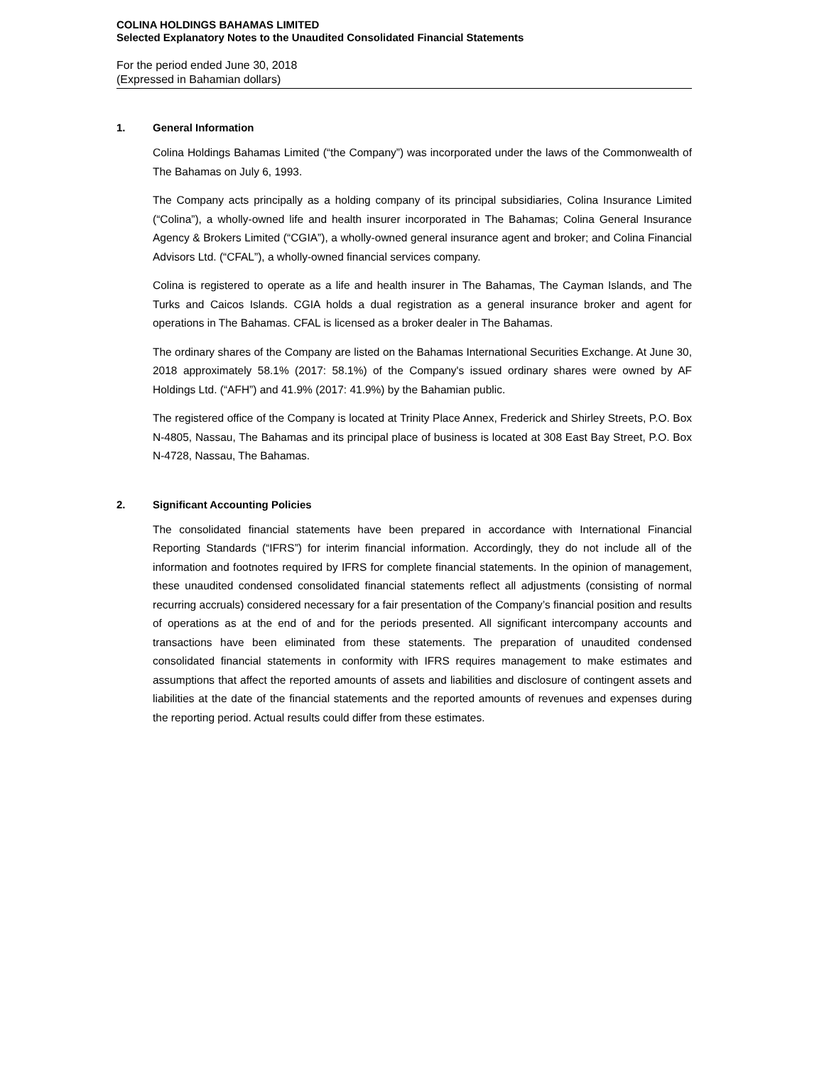COLINA HOLDINGS BAHAMAS LIMITED
Selected Explanatory Notes to the Unaudited Consolidated Financial Statements
For the period ended June 30, 2018
(Expressed in Bahamian dollars)
1. General Information
Colina Holdings Bahamas Limited (“the Company”) was incorporated under the laws of the Commonwealth of The Bahamas on July 6, 1993.
The Company acts principally as a holding company of its principal subsidiaries, Colina Insurance Limited (“Colina”), a wholly-owned life and health insurer incorporated in The Bahamas; Colina General Insurance Agency & Brokers Limited (“CGIA”), a wholly-owned general insurance agent and broker; and Colina Financial Advisors Ltd. (“CFAL”), a wholly-owned financial services company.
Colina is registered to operate as a life and health insurer in The Bahamas, The Cayman Islands, and The Turks and Caicos Islands. CGIA holds a dual registration as a general insurance broker and agent for operations in The Bahamas. CFAL is licensed as a broker dealer in The Bahamas.
The ordinary shares of the Company are listed on the Bahamas International Securities Exchange. At June 30, 2018 approximately 58.1% (2017: 58.1%) of the Company's issued ordinary shares were owned by AF Holdings Ltd. (“AFH”) and 41.9% (2017: 41.9%) by the Bahamian public.
The registered office of the Company is located at Trinity Place Annex, Frederick and Shirley Streets, P.O. Box N-4805, Nassau, The Bahamas and its principal place of business is located at 308 East Bay Street, P.O. Box N-4728, Nassau, The Bahamas.
2. Significant Accounting Policies
The consolidated financial statements have been prepared in accordance with International Financial Reporting Standards (“IFRS”) for interim financial information. Accordingly, they do not include all of the information and footnotes required by IFRS for complete financial statements. In the opinion of management, these unaudited condensed consolidated financial statements reflect all adjustments (consisting of normal recurring accruals) considered necessary for a fair presentation of the Company’s financial position and results of operations as at the end of and for the periods presented. All significant intercompany accounts and transactions have been eliminated from these statements. The preparation of unaudited condensed consolidated financial statements in conformity with IFRS requires management to make estimates and assumptions that affect the reported amounts of assets and liabilities and disclosure of contingent assets and liabilities at the date of the financial statements and the reported amounts of revenues and expenses during the reporting period. Actual results could differ from these estimates.